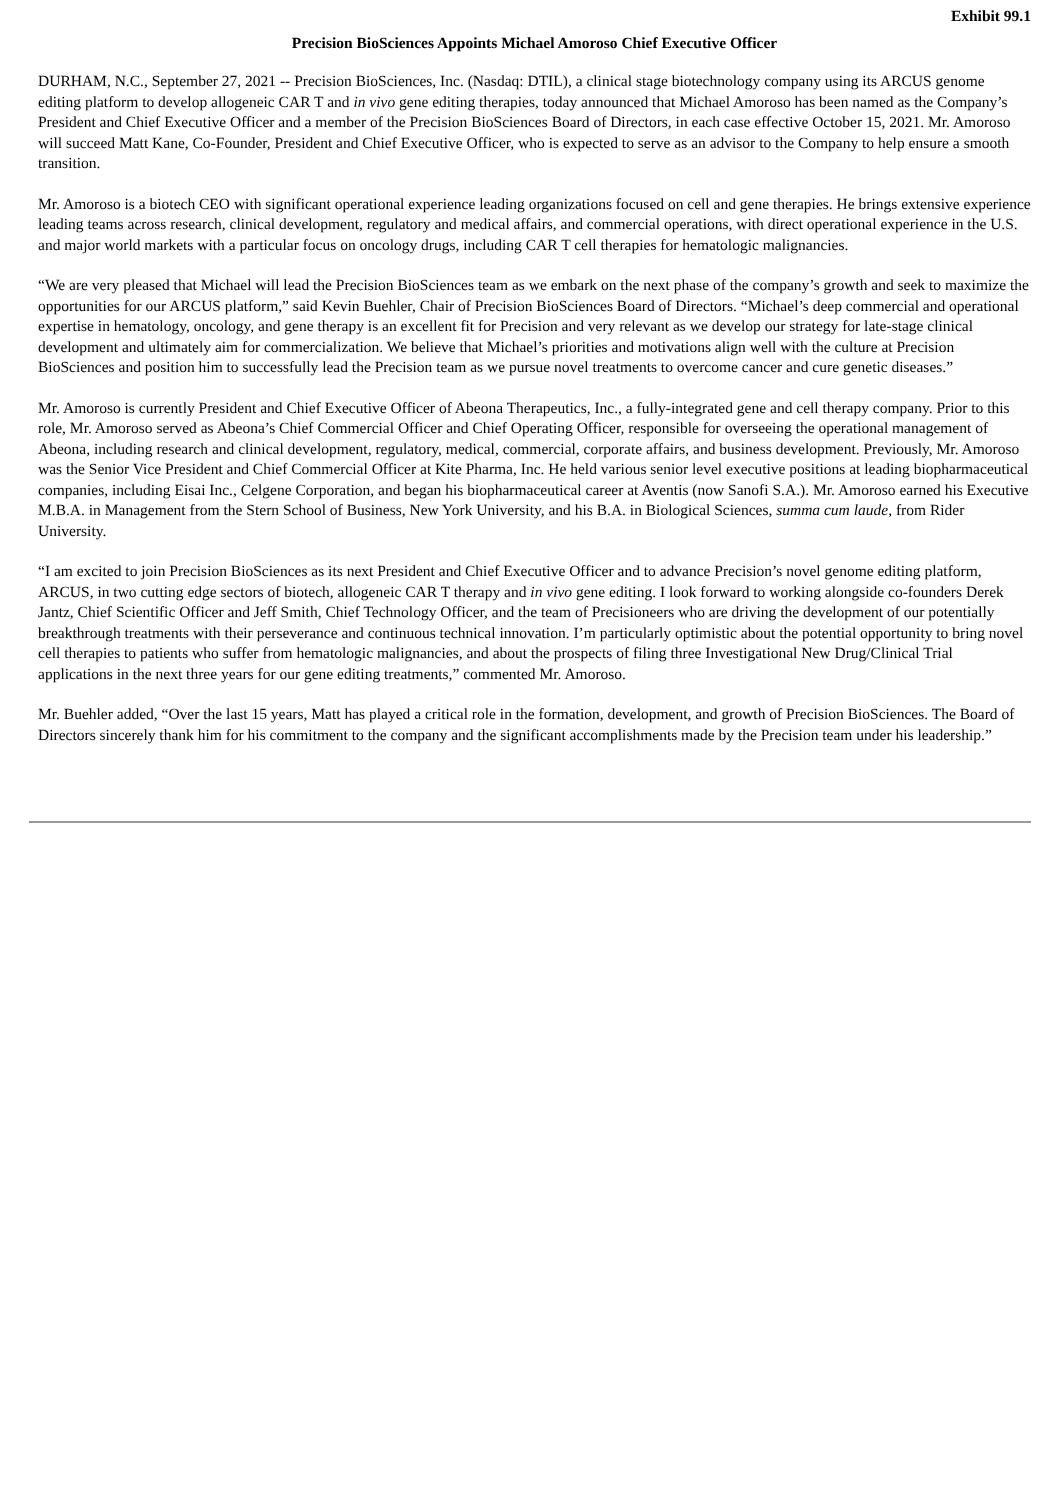Exhibit 99.1
Precision BioSciences Appoints Michael Amoroso Chief Executive Officer
DURHAM, N.C., September 27, 2021 -- Precision BioSciences, Inc. (Nasdaq: DTIL), a clinical stage biotechnology company using its ARCUS genome editing platform to develop allogeneic CAR T and in vivo gene editing therapies, today announced that Michael Amoroso has been named as the Company’s President and Chief Executive Officer and a member of the Precision BioSciences Board of Directors, in each case effective October 15, 2021. Mr. Amoroso will succeed Matt Kane, Co-Founder, President and Chief Executive Officer, who is expected to serve as an advisor to the Company to help ensure a smooth transition.
Mr. Amoroso is a biotech CEO with significant operational experience leading organizations focused on cell and gene therapies. He brings extensive experience leading teams across research, clinical development, regulatory and medical affairs, and commercial operations, with direct operational experience in the U.S. and major world markets with a particular focus on oncology drugs, including CAR T cell therapies for hematologic malignancies.
“We are very pleased that Michael will lead the Precision BioSciences team as we embark on the next phase of the company’s growth and seek to maximize the opportunities for our ARCUS platform,” said Kevin Buehler, Chair of Precision BioSciences Board of Directors. “Michael’s deep commercial and operational expertise in hematology, oncology, and gene therapy is an excellent fit for Precision and very relevant as we develop our strategy for late-stage clinical development and ultimately aim for commercialization. We believe that Michael’s priorities and motivations align well with the culture at Precision BioSciences and position him to successfully lead the Precision team as we pursue novel treatments to overcome cancer and cure genetic diseases.”
Mr. Amoroso is currently President and Chief Executive Officer of Abeona Therapeutics, Inc., a fully-integrated gene and cell therapy company. Prior to this role, Mr. Amoroso served as Abeona’s Chief Commercial Officer and Chief Operating Officer, responsible for overseeing the operational management of Abeona, including research and clinical development, regulatory, medical, commercial, corporate affairs, and business development. Previously, Mr. Amoroso was the Senior Vice President and Chief Commercial Officer at Kite Pharma, Inc. He held various senior level executive positions at leading biopharmaceutical companies, including Eisai Inc., Celgene Corporation, and began his biopharmaceutical career at Aventis (now Sanofi S.A.). Mr. Amoroso earned his Executive M.B.A. in Management from the Stern School of Business, New York University, and his B.A. in Biological Sciences, summa cum laude, from Rider University.
“I am excited to join Precision BioSciences as its next President and Chief Executive Officer and to advance Precision’s novel genome editing platform, ARCUS, in two cutting edge sectors of biotech, allogeneic CAR T therapy and in vivo gene editing. I look forward to working alongside co-founders Derek Jantz, Chief Scientific Officer and Jeff Smith, Chief Technology Officer, and the team of Precisioneers who are driving the development of our potentially breakthrough treatments with their perseverance and continuous technical innovation. I’m particularly optimistic about the potential opportunity to bring novel cell therapies to patients who suffer from hematologic malignancies, and about the prospects of filing three Investigational New Drug/Clinical Trial applications in the next three years for our gene editing treatments,” commented Mr. Amoroso.
Mr. Buehler added, “Over the last 15 years, Matt has played a critical role in the formation, development, and growth of Precision BioSciences. The Board of Directors sincerely thank him for his commitment to the company and the significant accomplishments made by the Precision team under his leadership.”